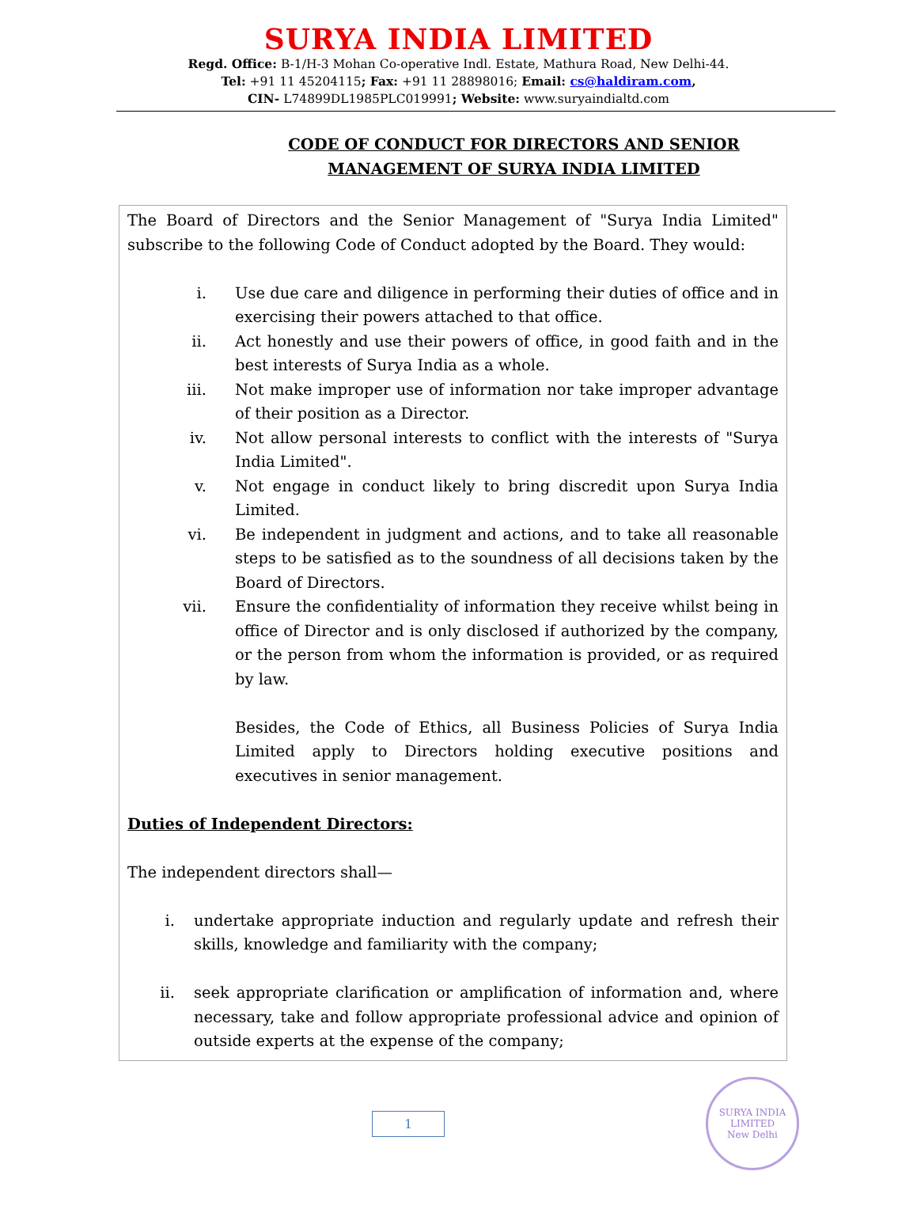SURYA INDIA LIMITED
Regd. Office: B-1/H-3 Mohan Co-operative Indl. Estate, Mathura Road, New Delhi-44.
Tel: +91 11 45204115; Fax: +91 11 28898016; Email: cs@haldiram.com,
CIN- L74899DL1985PLC019991; Website: www.suryaindialtd.com
CODE OF CONDUCT FOR DIRECTORS AND SENIOR
MANAGEMENT OF SURYA INDIA LIMITED
The Board of Directors and the Senior Management of "Surya India Limited" subscribe to the following Code of Conduct adopted by the Board. They would:
i. Use due care and diligence in performing their duties of office and in exercising their powers attached to that office.
ii. Act honestly and use their powers of office, in good faith and in the best interests of Surya India as a whole.
iii. Not make improper use of information nor take improper advantage of their position as a Director.
iv. Not allow personal interests to conflict with the interests of "Surya India Limited".
v. Not engage in conduct likely to bring discredit upon Surya India Limited.
vi. Be independent in judgment and actions, and to take all reasonable steps to be satisfied as to the soundness of all decisions taken by the Board of Directors.
vii. Ensure the confidentiality of information they receive whilst being in office of Director and is only disclosed if authorized by the company, or the person from whom the information is provided, or as required by law.
Besides, the Code of Ethics, all Business Policies of Surya India Limited apply to Directors holding executive positions and executives in senior management.
Duties of Independent Directors:
The independent directors shall—
i. undertake appropriate induction and regularly update and refresh their skills, knowledge and familiarity with the company;
ii. seek appropriate clarification or amplification of information and, where necessary, take and follow appropriate professional advice and opinion of outside experts at the expense of the company;
1
SURYA INDIA LIMITED
New Delhi